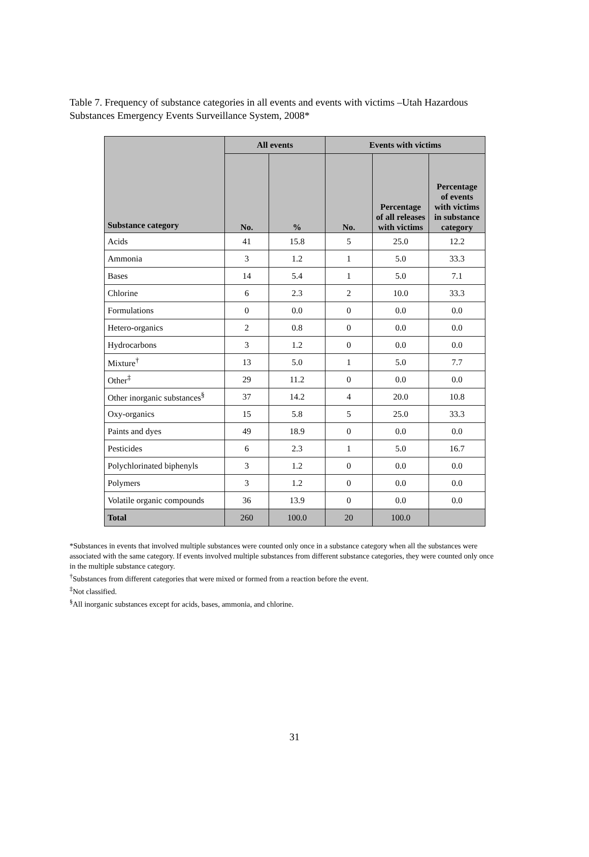Table 7. Frequency of substance categories in all events and events with victims –Utah Hazardous Substances Emergency Events Surveillance System, 2008*
| Substance category | All events | | Events with victims | | |
| --- | --- | --- | --- | --- | --- |
| | No. | % | No. | Percentage of all releases with victims | Percentage of events with victims in substance category |
| Acids | 41 | 15.8 | 5 | 25.0 | 12.2 |
| Ammonia | 3 | 1.2 | 1 | 5.0 | 33.3 |
| Bases | 14 | 5.4 | 1 | 5.0 | 7.1 |
| Chlorine | 6 | 2.3 | 2 | 10.0 | 33.3 |
| Formulations | 0 | 0.0 | 0 | 0.0 | 0.0 |
| Hetero-organics | 2 | 0.8 | 0 | 0.0 | 0.0 |
| Hydrocarbons | 3 | 1.2 | 0 | 0.0 | 0.0 |
| Mixture<sup>†</sup> | 13 | 5.0 | 1 | 5.0 | 7.7 |
| Other<sup>‡</sup> | 29 | 11.2 | 0 | 0.0 | 0.0 |
| Other inorganic substances<sup>§</sup> | 37 | 14.2 | 4 | 20.0 | 10.8 |
| Oxy-organics | 15 | 5.8 | 5 | 25.0 | 33.3 |
| Paints and dyes | 49 | 18.9 | 0 | 0.0 | 0.0 |
| Pesticides | 6 | 2.3 | 1 | 5.0 | 16.7 |
| Polychlorinated biphenyls | 3 | 1.2 | 0 | 0.0 | 0.0 |
| Polymers | 3 | 1.2 | 0 | 0.0 | 0.0 |
| Volatile organic compounds | 36 | 13.9 | 0 | 0.0 | 0.0 |
| Total | 260 | 100.0 | 20 | 100.0 | |
*Substances in events that involved multiple substances were counted only once in a substance category when all the substances were associated with the same category. If events involved multiple substances from different substance categories, they were counted only once in the multiple substance category.
<sup>†</sup> Substances from different categories that were mixed or formed from a reaction before the event.
<sup>‡</sup> Not classified.
<sup>§</sup> All inorganic substances except for acids, bases, ammonia, and chlorine.
31